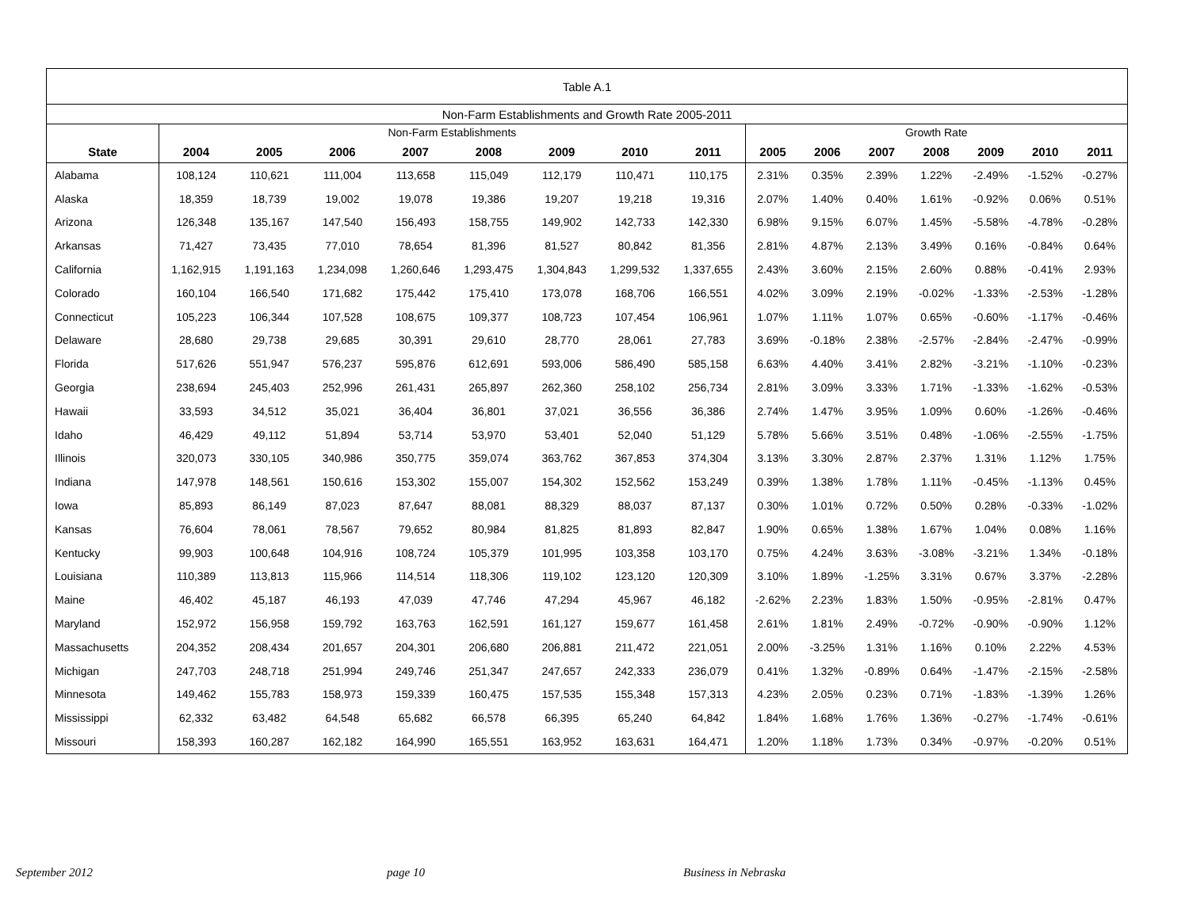| Table A.1 | | | | | | | | | | | | | | | |
| Non-Farm Establishments and Growth Rate 2005-2011 | | | | | | | | | | | | | | | |
| | Non-Farm Establishments | | | | | | | | Growth Rate | | | | | | |
| State | 2004 | 2005 | 2006 | 2007 | 2008 | 2009 | 2010 | 2011 | 2005 | 2006 | 2007 | 2008 | 2009 | 2010 | 2011 |
| Alabama | 108,124 | 110,621 | 111,004 | 113,658 | 115,049 | 112,179 | 110,471 | 110,175 | 2.31% | 0.35% | 2.39% | 1.22% | -2.49% | -1.52% | -0.27% |
| Alaska | 18,359 | 18,739 | 19,002 | 19,078 | 19,386 | 19,207 | 19,218 | 19,316 | 2.07% | 1.40% | 0.40% | 1.61% | -0.92% | 0.06% | 0.51% |
| Arizona | 126,348 | 135,167 | 147,540 | 156,493 | 158,755 | 149,902 | 142,733 | 142,330 | 6.98% | 9.15% | 6.07% | 1.45% | -5.58% | -4.78% | -0.28% |
| Arkansas | 71,427 | 73,435 | 77,010 | 78,654 | 81,396 | 81,527 | 80,842 | 81,356 | 2.81% | 4.87% | 2.13% | 3.49% | 0.16% | -0.84% | 0.64% |
| California | 1,162,915 | 1,191,163 | 1,234,098 | 1,260,646 | 1,293,475 | 1,304,843 | 1,299,532 | 1,337,655 | 2.43% | 3.60% | 2.15% | 2.60% | 0.88% | -0.41% | 2.93% |
| Colorado | 160,104 | 166,540 | 171,682 | 175,442 | 175,410 | 173,078 | 168,706 | 166,551 | 4.02% | 3.09% | 2.19% | -0.02% | -1.33% | -2.53% | -1.28% |
| Connecticut | 105,223 | 106,344 | 107,528 | 108,675 | 109,377 | 108,723 | 107,454 | 106,961 | 1.07% | 1.11% | 1.07% | 0.65% | -0.60% | -1.17% | -0.46% |
| Delaware | 28,680 | 29,738 | 29,685 | 30,391 | 29,610 | 28,770 | 28,061 | 27,783 | 3.69% | -0.18% | 2.38% | -2.57% | -2.84% | -2.47% | -0.99% |
| Florida | 517,626 | 551,947 | 576,237 | 595,876 | 612,691 | 593,006 | 586,490 | 585,158 | 6.63% | 4.40% | 3.41% | 2.82% | -3.21% | -1.10% | -0.23% |
| Georgia | 238,694 | 245,403 | 252,996 | 261,431 | 265,897 | 262,360 | 258,102 | 256,734 | 2.81% | 3.09% | 3.33% | 1.71% | -1.33% | -1.62% | -0.53% |
| Hawaii | 33,593 | 34,512 | 35,021 | 36,404 | 36,801 | 37,021 | 36,556 | 36,386 | 2.74% | 1.47% | 3.95% | 1.09% | 0.60% | -1.26% | -0.46% |
| Idaho | 46,429 | 49,112 | 51,894 | 53,714 | 53,970 | 53,401 | 52,040 | 51,129 | 5.78% | 5.66% | 3.51% | 0.48% | -1.06% | -2.55% | -1.75% |
| Illinois | 320,073 | 330,105 | 340,986 | 350,775 | 359,074 | 363,762 | 367,853 | 374,304 | 3.13% | 3.30% | 2.87% | 2.37% | 1.31% | 1.12% | 1.75% |
| Indiana | 147,978 | 148,561 | 150,616 | 153,302 | 155,007 | 154,302 | 152,562 | 153,249 | 0.39% | 1.38% | 1.78% | 1.11% | -0.45% | -1.13% | 0.45% |
| Iowa | 85,893 | 86,149 | 87,023 | 87,647 | 88,081 | 88,329 | 88,037 | 87,137 | 0.30% | 1.01% | 0.72% | 0.50% | 0.28% | -0.33% | -1.02% |
| Kansas | 76,604 | 78,061 | 78,567 | 79,652 | 80,984 | 81,825 | 81,893 | 82,847 | 1.90% | 0.65% | 1.38% | 1.67% | 1.04% | 0.08% | 1.16% |
| Kentucky | 99,903 | 100,648 | 104,916 | 108,724 | 105,379 | 101,995 | 103,358 | 103,170 | 0.75% | 4.24% | 3.63% | -3.08% | -3.21% | 1.34% | -0.18% |
| Louisiana | 110,389 | 113,813 | 115,966 | 114,514 | 118,306 | 119,102 | 123,120 | 120,309 | 3.10% | 1.89% | -1.25% | 3.31% | 0.67% | 3.37% | -2.28% |
| Maine | 46,402 | 45,187 | 46,193 | 47,039 | 47,746 | 47,294 | 45,967 | 46,182 | -2.62% | 2.23% | 1.83% | 1.50% | -0.95% | -2.81% | 0.47% |
| Maryland | 152,972 | 156,958 | 159,792 | 163,763 | 162,591 | 161,127 | 159,677 | 161,458 | 2.61% | 1.81% | 2.49% | -0.72% | -0.90% | -0.90% | 1.12% |
| Massachusetts | 204,352 | 208,434 | 201,657 | 204,301 | 206,680 | 206,881 | 211,472 | 221,051 | 2.00% | -3.25% | 1.31% | 1.16% | 0.10% | 2.22% | 4.53% |
| Michigan | 247,703 | 248,718 | 251,994 | 249,746 | 251,347 | 247,657 | 242,333 | 236,079 | 0.41% | 1.32% | -0.89% | 0.64% | -1.47% | -2.15% | -2.58% |
| Minnesota | 149,462 | 155,783 | 158,973 | 159,339 | 160,475 | 157,535 | 155,348 | 157,313 | 4.23% | 2.05% | 0.23% | 0.71% | -1.83% | -1.39% | 1.26% |
| Mississippi | 62,332 | 63,482 | 64,548 | 65,682 | 66,578 | 66,395 | 65,240 | 64,842 | 1.84% | 1.68% | 1.76% | 1.36% | -0.27% | -1.74% | -0.61% |
| Missouri | 158,393 | 160,287 | 162,182 | 164,990 | 165,551 | 163,952 | 163,631 | 164,471 | 1.20% | 1.18% | 1.73% | 0.34% | -0.97% | -0.20% | 0.51% |
September 2012 page 10 Business in Nebraska